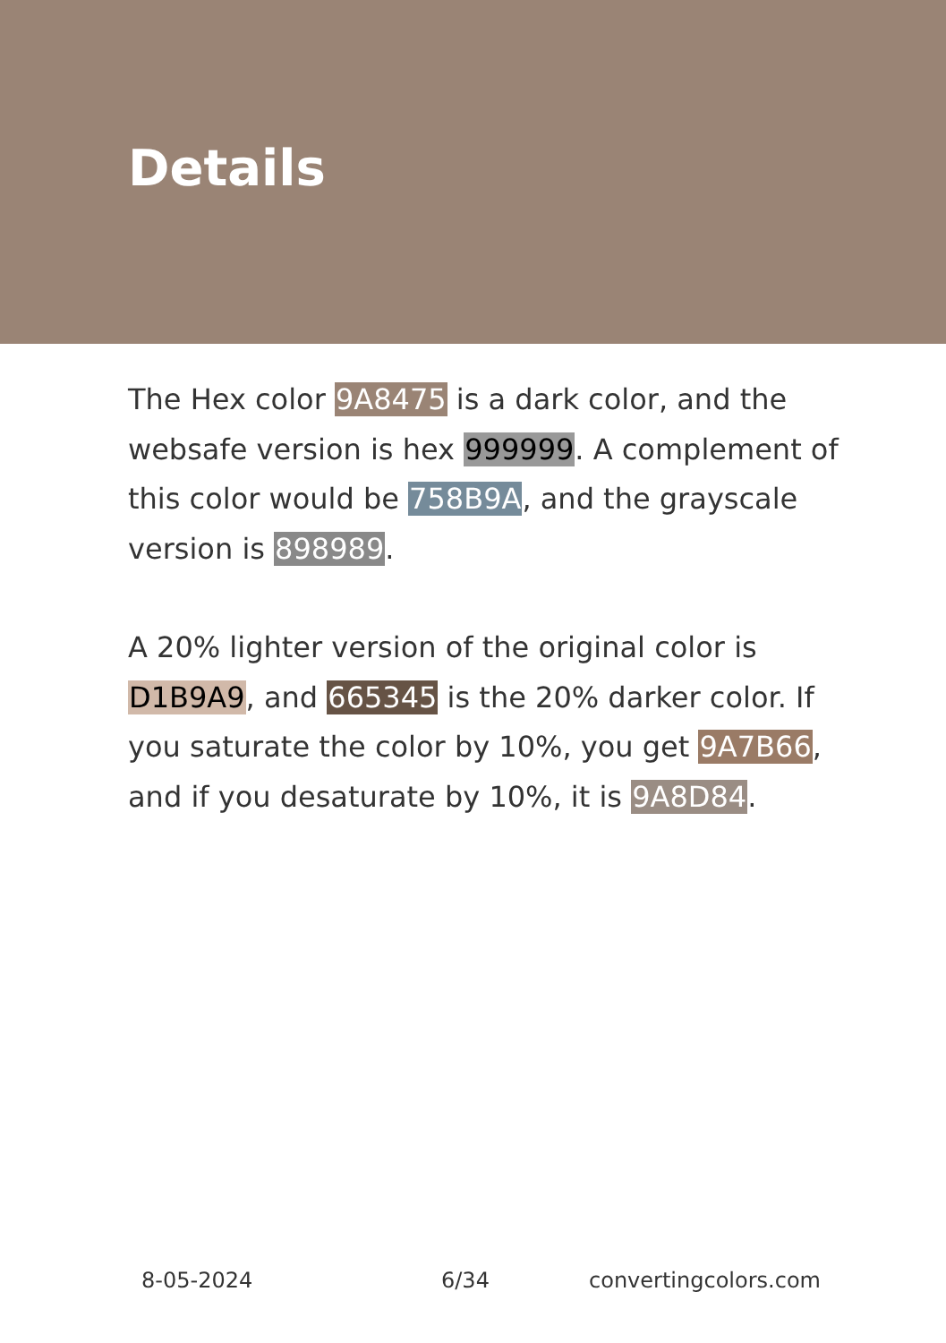Details
The Hex color 9A8475 is a dark color, and the websafe version is hex 999999. A complement of this color would be 758B9A, and the grayscale version is 898989.
A 20% lighter version of the original color is D1B9A9, and 665345 is the 20% darker color. If you saturate the color by 10%, you get 9A7B66, and if you desaturate by 10%, it is 9A8D84.
8-05-2024 6/34 convertingcolors.com